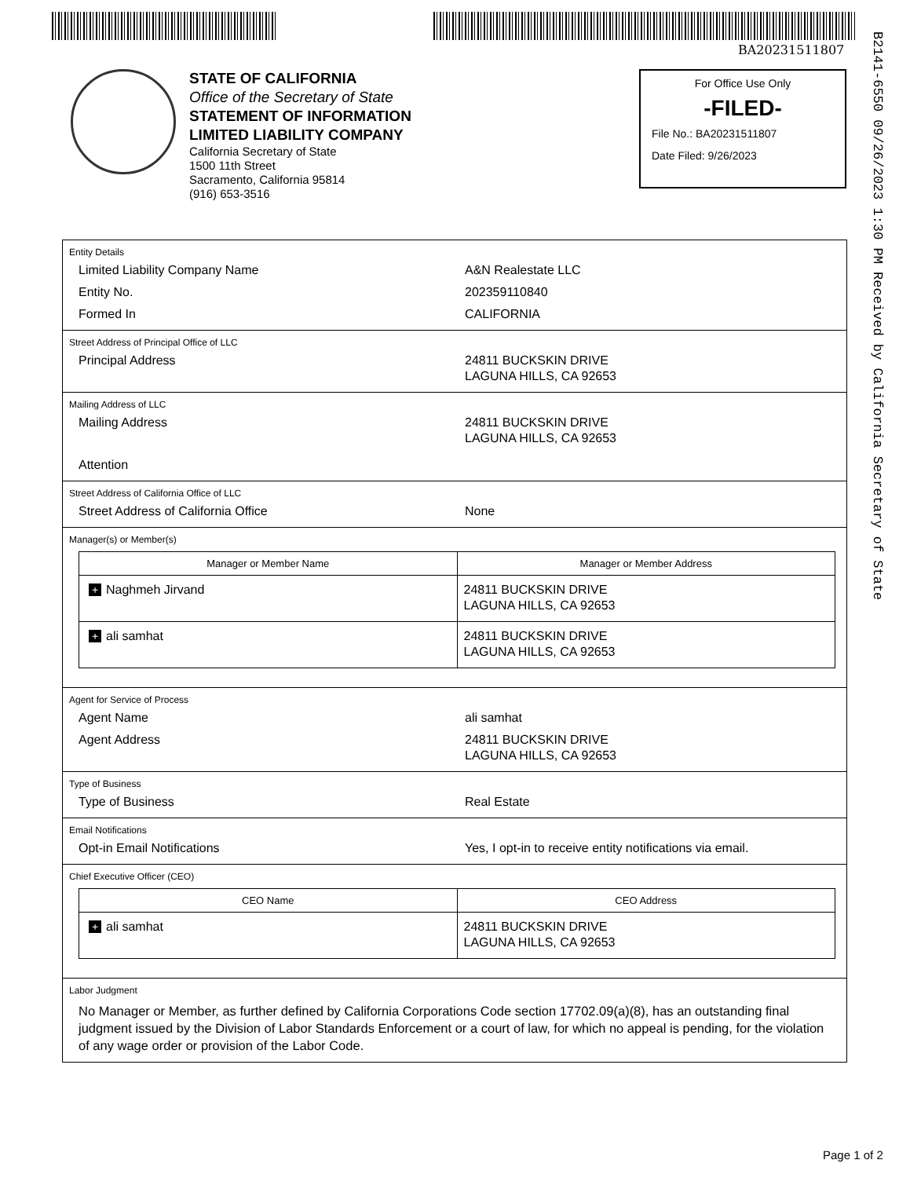BA20231511807
B2141-6550 09/26/2023 1:30 PM Received by California Secretary of State
STATE OF CALIFORNIA
Office of the Secretary of State
STATEMENT OF INFORMATION
LIMITED LIABILITY COMPANY
California Secretary of State
1500 11th Street
Sacramento, California 95814
(916) 653-3516
For Office Use Only
-FILED-
File No.: BA20231511807
Date Filed: 9/26/2023
Entity Details
Limited Liability Company Name A&N Realestate LLC
Entity No. 202359110840
Formed In CALIFORNIA
Street Address of Principal Office of LLC
Principal Address 24811 BUCKSKIN DRIVE
LAGUNA HILLS, CA 92653
Mailing Address of LLC
Mailing Address 24811 BUCKSKIN DRIVE
LAGUNA HILLS, CA 92653
Attention
Street Address of California Office of LLC
Street Address of California Office None
Manager(s) or Member(s)
| Manager or Member Name | Manager or Member Address |
| --- | --- |
| + Naghmeh Jirvand | 24811 BUCKSKIN DRIVE LAGUNA HILLS, CA 92653 |
| + ali samhat | 24811 BUCKSKIN DRIVE LAGUNA HILLS, CA 92653 |
Agent for Service of Process
Agent Name ali samhat
Agent Address 24811 BUCKSKIN DRIVE
LAGUNA HILLS, CA 92653
Type of Business
Type of Business Real Estate
Email Notifications
Opt-in Email Notifications Yes, I opt-in to receive entity notifications via email.
Chief Executive Officer (CEO)
| CEO Name | CEO Address |
| --- | --- |
| + ali samhat | 24811 BUCKSKIN DRIVE LAGUNA HILLS, CA 92653 |
Labor Judgment
No Manager or Member, as further defined by California Corporations Code section 17702.09(a)(8), has an outstanding final judgment issued by the Division of Labor Standards Enforcement or a court of law, for which no appeal is pending, for the violation of any wage order or provision of the Labor Code.
Page 1 of 2